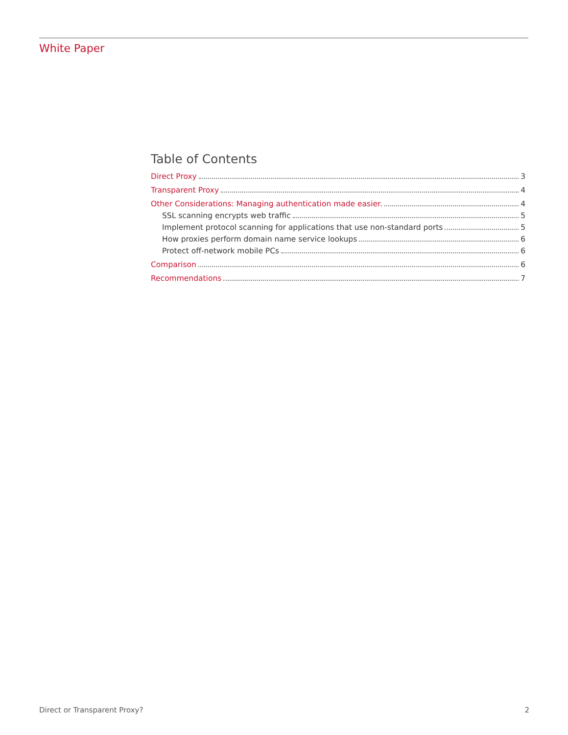White Paper
Table of Contents
Direct Proxy 3
Transparent Proxy 4
Other Considerations: Managing authentication made easier. 4
SSL scanning encrypts web traffic 5
Implement protocol scanning for applications that use non-standard ports 5
How proxies perform domain name service lookups 6
Protect off-network mobile PCs 6
Comparison 6
Recommendations 7
Direct or Transparent Proxy? 2